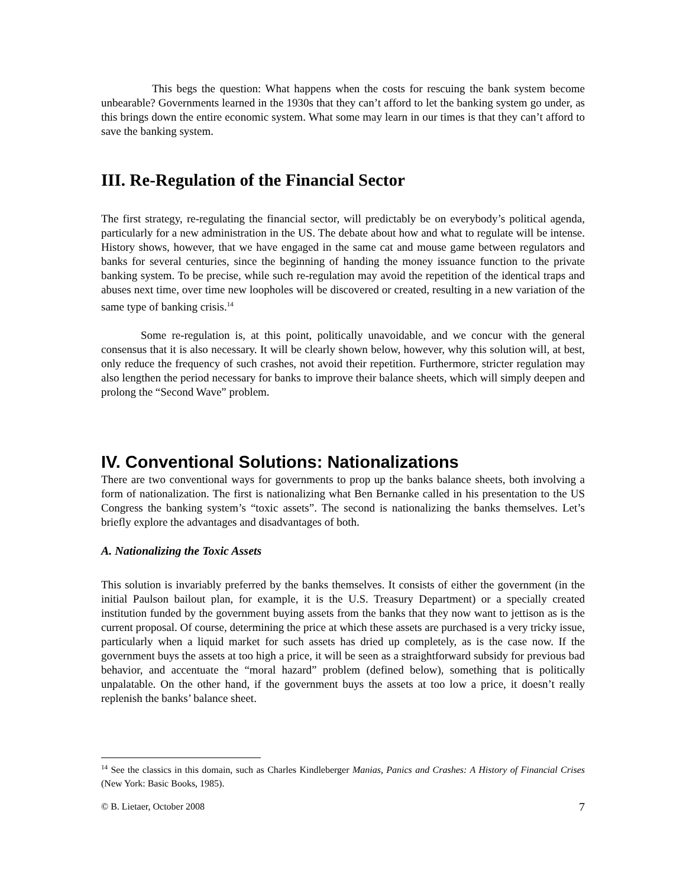This begs the question: What happens when the costs for rescuing the bank system become unbearable? Governments learned in the 1930s that they can’t afford to let the banking system go under, as this brings down the entire economic system. What some may learn in our times is that they can’t afford to save the banking system.
III. Re-Regulation of the Financial Sector
The first strategy, re-regulating the financial sector, will predictably be on everybody’s political agenda, particularly for a new administration in the US. The debate about how and what to regulate will be intense. History shows, however, that we have engaged in the same cat and mouse game between regulators and banks for several centuries, since the beginning of handing the money issuance function to the private banking system. To be precise, while such re-regulation may avoid the repetition of the identical traps and abuses next time, over time new loopholes will be discovered or created, resulting in a new variation of the same type of banking crisis.<sup>14</sup>
Some re-regulation is, at this point, politically unavoidable, and we concur with the general consensus that it is also necessary. It will be clearly shown below, however, why this solution will, at best, only reduce the frequency of such crashes, not avoid their repetition. Furthermore, stricter regulation may also lengthen the period necessary for banks to improve their balance sheets, which will simply deepen and prolong the “Second Wave” problem.
IV. Conventional Solutions: Nationalizations
There are two conventional ways for governments to prop up the banks balance sheets, both involving a form of nationalization. The first is nationalizing what Ben Bernanke called in his presentation to the US Congress the banking system’s “toxic assets”. The second is nationalizing the banks themselves. Let’s briefly explore the advantages and disadvantages of both.
A. Nationalizing the Toxic Assets
This solution is invariably preferred by the banks themselves. It consists of either the government (in the initial Paulson bailout plan, for example, it is the U.S. Treasury Department) or a specially created institution funded by the government buying assets from the banks that they now want to jettison as is the current proposal. Of course, determining the price at which these assets are purchased is a very tricky issue, particularly when a liquid market for such assets has dried up completely, as is the case now. If the government buys the assets at too high a price, it will be seen as a straightforward subsidy for previous bad behavior, and accentuate the “moral hazard” problem (defined below), something that is politically unpalatable. On the other hand, if the government buys the assets at too low a price, it doesn’t really replenish the banks’ balance sheet.
<sup>14</sup> See the classics in this domain, such as Charles Kindleberger Manias, Panics and Crashes: A History of Financial Crises (New York: Basic Books, 1985).
© B. Lietaer, October 2008 7